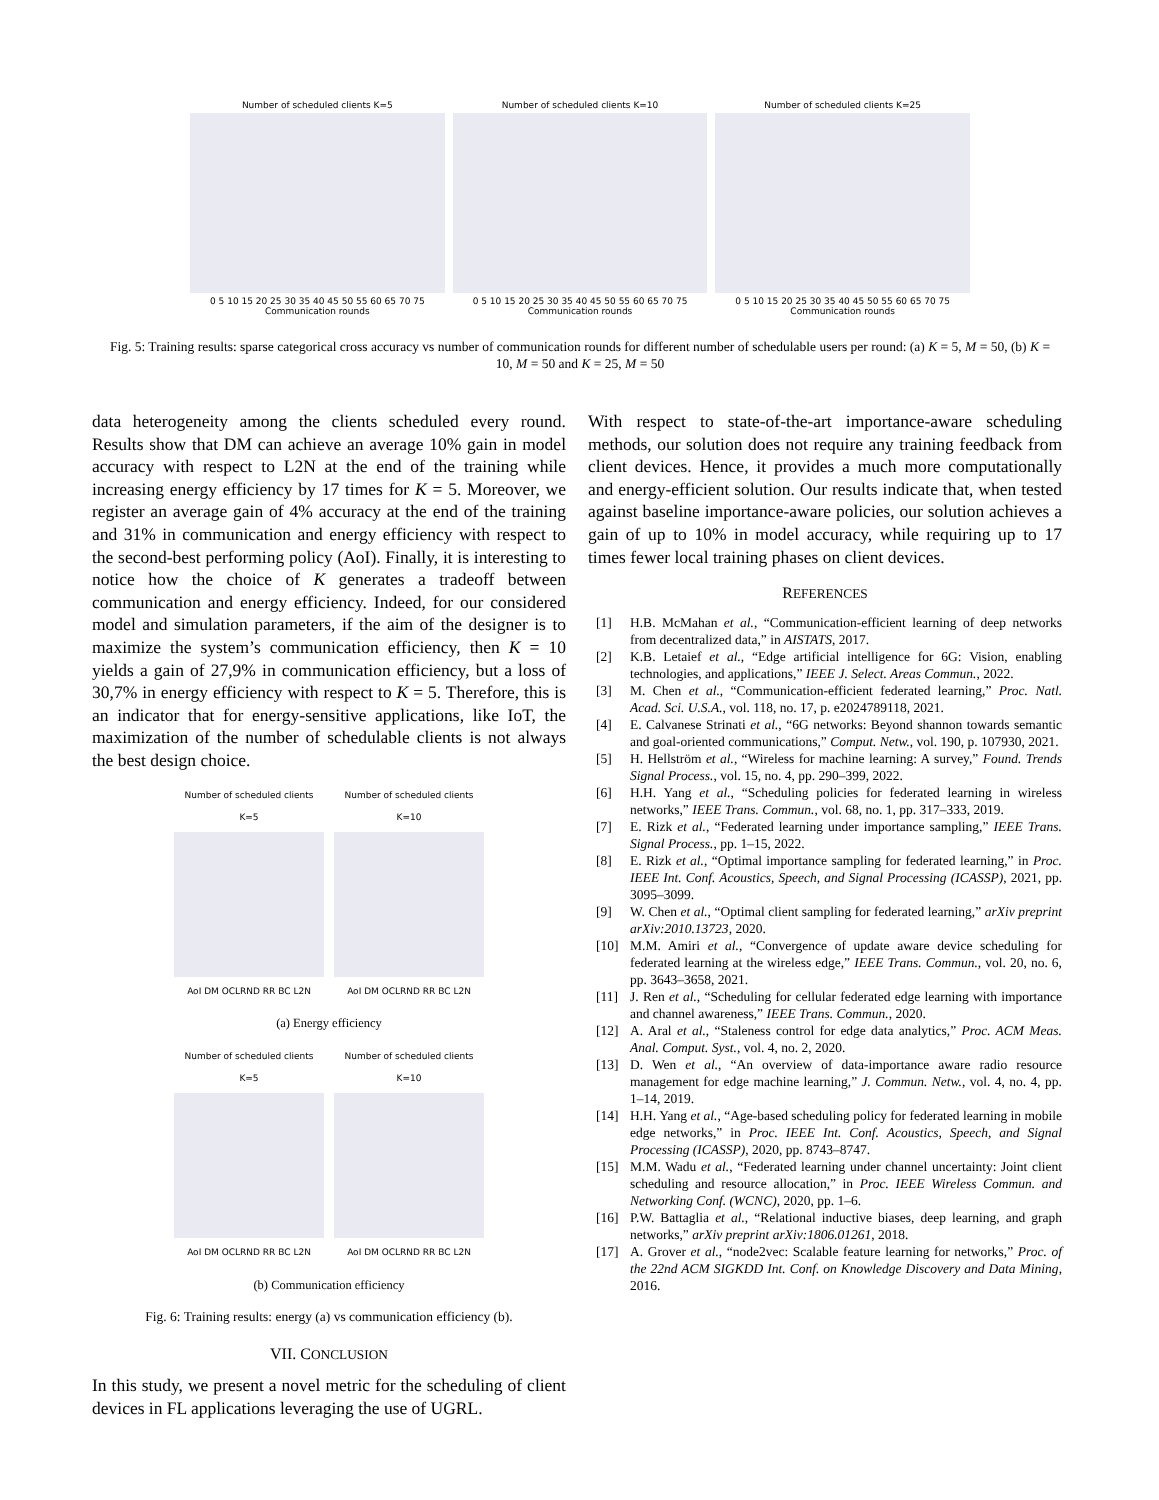Number of scheduled clients K=5
0 5 10 15 20 25 30 35 40 45 50 55 60 65 70 75
Communication rounds
Number of scheduled clients K=10
0 5 10 15 20 25 30 35 40 45 50 55 60 65 70 75
Communication rounds
Number of scheduled clients K=25
0 5 10 15 20 25 30 35 40 45 50 55 60 65 70 75
Communication rounds
Fig. 5: Training results: sparse categorical cross accuracy vs number of communication rounds for different number of schedulable users per round: (a) K = 5, M = 50, (b) K = 10, M = 50 and K = 25, M = 50
data heterogeneity among the clients scheduled every round. Results show that DM can achieve an average 10% gain in model accuracy with respect to L2N at the end of the training while increasing energy efficiency by 17 times for K = 5. Moreover, we register an average gain of 4% accuracy at the end of the training and 31% in communication and energy efficiency with respect to the second-best performing policy (AoI). Finally, it is interesting to notice how the choice of K generates a tradeoff between communication and energy efficiency. Indeed, for our considered model and simulation parameters, if the aim of the designer is to maximize the system’s communication efficiency, then K = 10 yields a gain of 27,9% in communication efficiency, but a loss of 30,7% in energy efficiency with respect to K = 5. Therefore, this is an indicator that for energy-sensitive applications, like IoT, the maximization of the number of schedulable clients is not always the best design choice.
Number of scheduled clients K=5
AoI DM OCLRND RR BC L2N
Number of scheduled clients K=10
AoI DM OCLRND RR BC L2N
(a) Energy efficiency
Number of scheduled clients K=5
AoI DM OCLRND RR BC L2N
Number of scheduled clients K=10
AoI DM OCLRND RR BC L2N
(b) Communication efficiency
Fig. 6: Training results: energy (a) vs communication efficiency (b).
VII. CONCLUSION
In this study, we present a novel metric for the scheduling of client devices in FL applications leveraging the use of UGRL.
With respect to state-of-the-art importance-aware scheduling methods, our solution does not require any training feedback from client devices. Hence, it provides a much more computationally and energy-efficient solution. Our results indicate that, when tested against baseline importance-aware policies, our solution achieves a gain of up to 10% in model accuracy, while requiring up to 17 times fewer local training phases on client devices.
REFERENCES
[1] H.B. McMahan et al., “Communication-efficient learning of deep networks from decentralized data,” in AISTATS, 2017.
[2] K.B. Letaief et al., “Edge artificial intelligence for 6G: Vision, enabling technologies, and applications,” IEEE J. Select. Areas Commun., 2022.
[3] M. Chen et al., “Communication-efficient federated learning,” Proc. Natl. Acad. Sci. U.S.A., vol. 118, no. 17, p. e2024789118, 2021.
[4] E. Calvanese Strinati et al., “6G networks: Beyond shannon towards semantic and goal-oriented communications,” Comput. Netw., vol. 190, p. 107930, 2021.
[5] H. Hellström et al., “Wireless for machine learning: A survey,” Found. Trends Signal Process., vol. 15, no. 4, pp. 290–399, 2022.
[6] H.H. Yang et al., “Scheduling policies for federated learning in wireless networks,” IEEE Trans. Commun., vol. 68, no. 1, pp. 317–333, 2019.
[7] E. Rizk et al., “Federated learning under importance sampling,” IEEE Trans. Signal Process., pp. 1–15, 2022.
[8] E. Rizk et al., “Optimal importance sampling for federated learning,” in Proc. IEEE Int. Conf. Acoustics, Speech, and Signal Processing (ICASSP), 2021, pp. 3095–3099.
[9] W. Chen et al., “Optimal client sampling for federated learning,” arXiv preprint arXiv:2010.13723, 2020.
[10] M.M. Amiri et al., “Convergence of update aware device scheduling for federated learning at the wireless edge,” IEEE Trans. Commun., vol. 20, no. 6, pp. 3643–3658, 2021.
[11] J. Ren et al., “Scheduling for cellular federated edge learning with importance and channel awareness,” IEEE Trans. Commun., 2020.
[12] A. Aral et al., “Staleness control for edge data analytics,” Proc. ACM Meas. Anal. Comput. Syst., vol. 4, no. 2, 2020.
[13] D. Wen et al., “An overview of data-importance aware radio resource management for edge machine learning,” J. Commun. Netw., vol. 4, no. 4, pp. 1–14, 2019.
[14] H.H. Yang et al., “Age-based scheduling policy for federated learning in mobile edge networks,” in Proc. IEEE Int. Conf. Acoustics, Speech, and Signal Processing (ICASSP), 2020, pp. 8743–8747.
[15] M.M. Wadu et al., “Federated learning under channel uncertainty: Joint client scheduling and resource allocation,” in Proc. IEEE Wireless Commun. and Networking Conf. (WCNC), 2020, pp. 1–6.
[16] P.W. Battaglia et al., “Relational inductive biases, deep learning, and graph networks,” arXiv preprint arXiv:1806.01261, 2018.
[17] A. Grover et al., “node2vec: Scalable feature learning for networks,” Proc. of the 22nd ACM SIGKDD Int. Conf. on Knowledge Discovery and Data Mining, 2016.